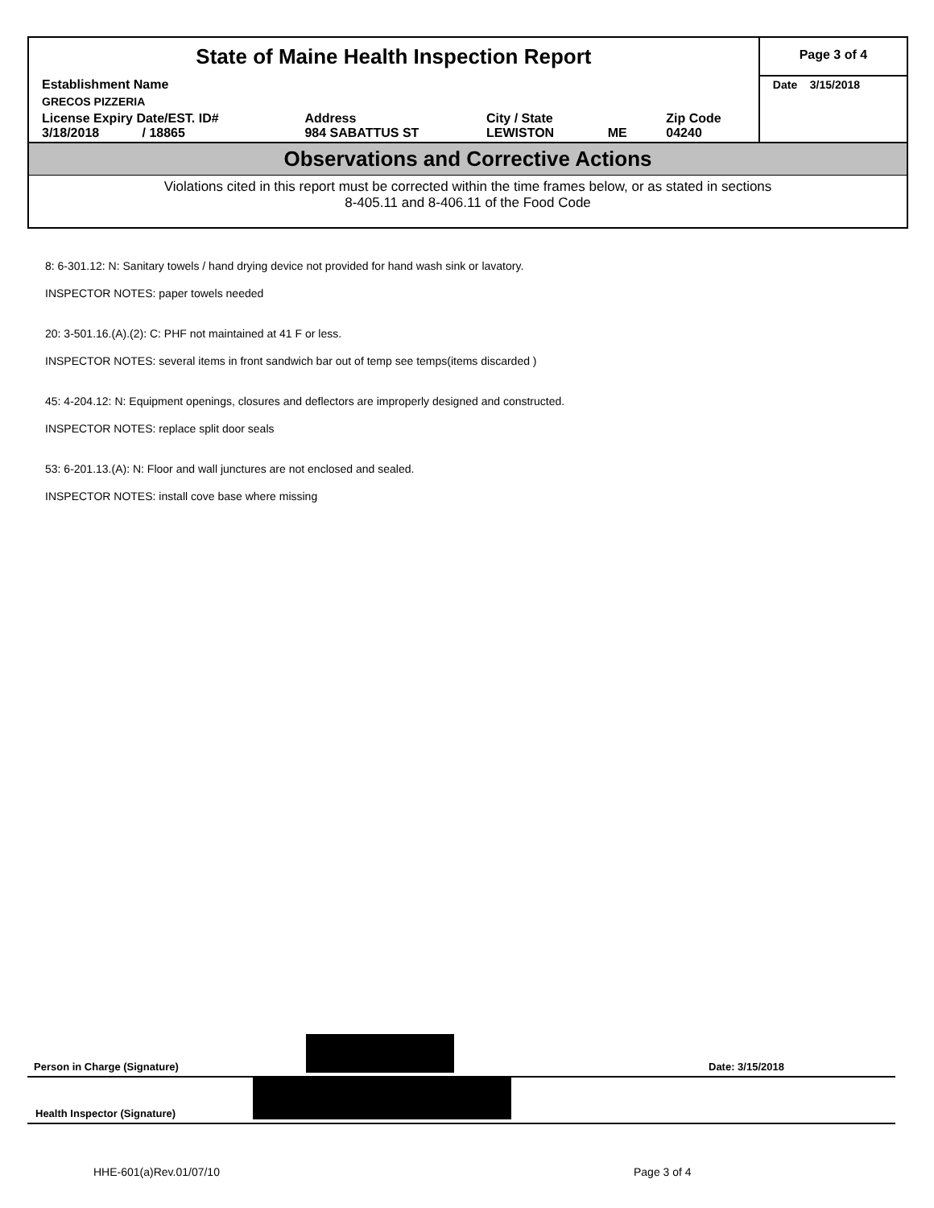| State of Maine Health Inspection Report | | | | | Page 3 of 4 |
| Establishment Name | | | | | Date 3/15/2018 |
| GRECOS PIZZERIA | | | | | |
| License Expiry Date/EST. ID# 3/18/2018 / 18865 | Address 984 SABATTUS ST | City / State LEWISTON | ME | Zip Code 04240 | |
| Observations and Corrective Actions | | | | | |
| Violations cited in this report must be corrected within the time frames below, or as stated in sections 8-405.11 and 8-406.11 of the Food Code | | | | | |
8: 6-301.12: N: Sanitary towels / hand drying device not provided for hand wash sink or lavatory.
INSPECTOR NOTES: paper towels needed
20: 3-501.16.(A).(2): C: PHF not maintained at 41 F or less.
INSPECTOR NOTES: several items in front sandwich bar out of temp see temps(items discarded )
45: 4-204.12: N: Equipment openings, closures and deflectors are improperly designed and constructed.
INSPECTOR NOTES: replace split door seals
53: 6-201.13.(A): N: Floor and wall junctures are not enclosed and sealed.
INSPECTOR NOTES: install cove base where missing
Person in Charge (Signature) Date: 3/15/2018
Health Inspector (Signature)
HHE-601(a)Rev.01/07/10 Page 3 of 4